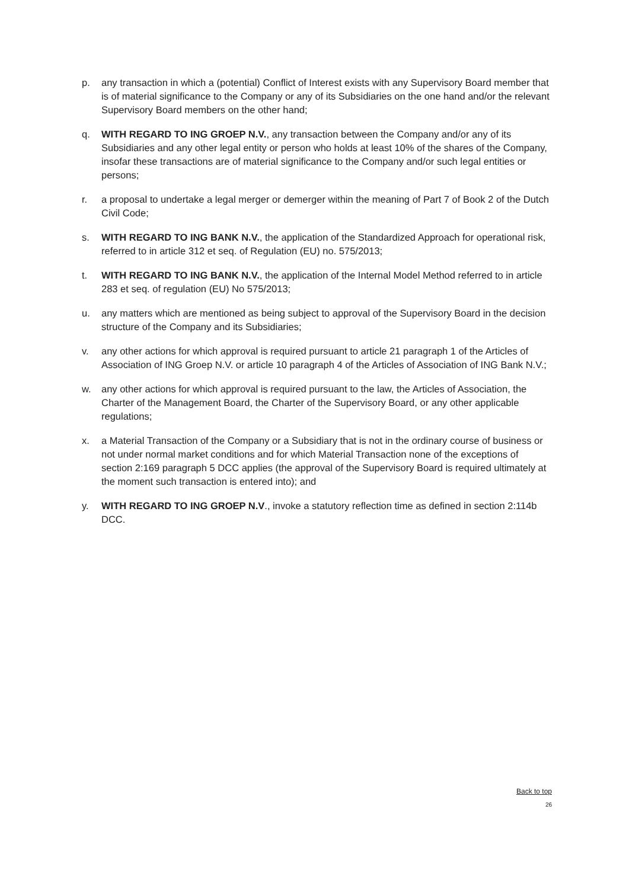p. any transaction in which a (potential) Conflict of Interest exists with any Supervisory Board member that is of material significance to the Company or any of its Subsidiaries on the one hand and/or the relevant Supervisory Board members on the other hand;
q. WITH REGARD TO ING GROEP N.V., any transaction between the Company and/or any of its Subsidiaries and any other legal entity or person who holds at least 10% of the shares of the Company, insofar these transactions are of material significance to the Company and/or such legal entities or persons;
r. a proposal to undertake a legal merger or demerger within the meaning of Part 7 of Book 2 of the Dutch Civil Code;
s. WITH REGARD TO ING BANK N.V., the application of the Standardized Approach for operational risk, referred to in article 312 et seq. of Regulation (EU) no. 575/2013;
t. WITH REGARD TO ING BANK N.V., the application of the Internal Model Method referred to in article 283 et seq. of regulation (EU) No 575/2013;
u. any matters which are mentioned as being subject to approval of the Supervisory Board in the decision structure of the Company and its Subsidiaries;
v. any other actions for which approval is required pursuant to article 21 paragraph 1 of the Articles of Association of ING Groep N.V. or article 10 paragraph 4 of the Articles of Association of ING Bank N.V.;
w. any other actions for which approval is required pursuant to the law, the Articles of Association, the Charter of the Management Board, the Charter of the Supervisory Board, or any other applicable regulations;
x. a Material Transaction of the Company or a Subsidiary that is not in the ordinary course of business or not under normal market conditions and for which Material Transaction none of the exceptions of section 2:169 paragraph 5 DCC applies (the approval of the Supervisory Board is required ultimately at the moment such transaction is entered into); and
y. WITH REGARD TO ING GROEP N.V., invoke a statutory reflection time as defined in section 2:114b DCC.
Back to top
26